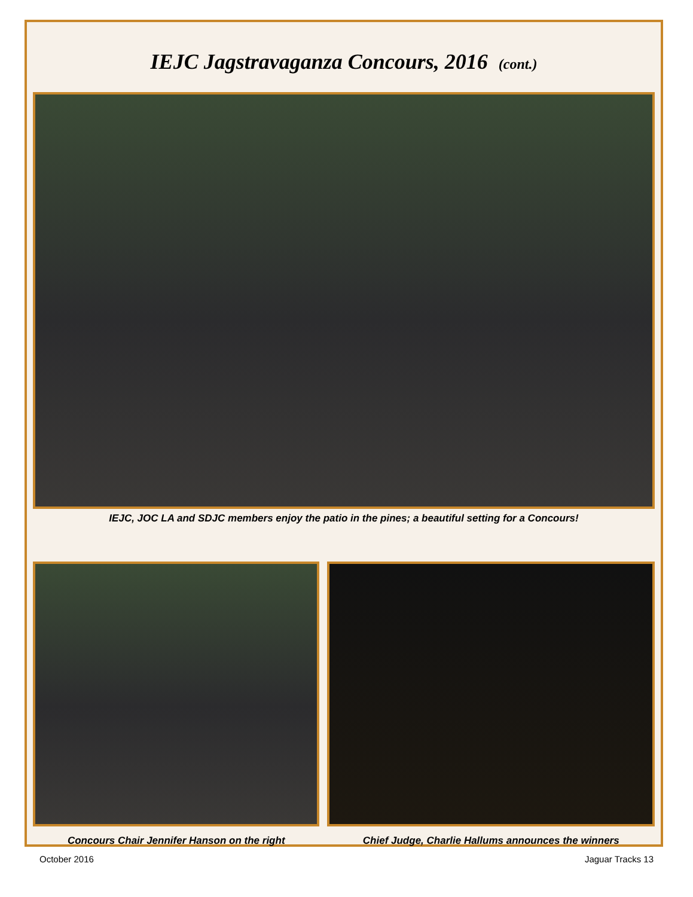IEJC Jagstravaganza Concours, 2016 (cont.)
IEJC, JOC LA and SDJC members enjoy the patio in the pines; a beautiful setting for a Concours!
Concours Chair Jennifer Hanson on the right Chief Judge, Charlie Hallums announces the winners
October 2016 Jaguar Tracks 13